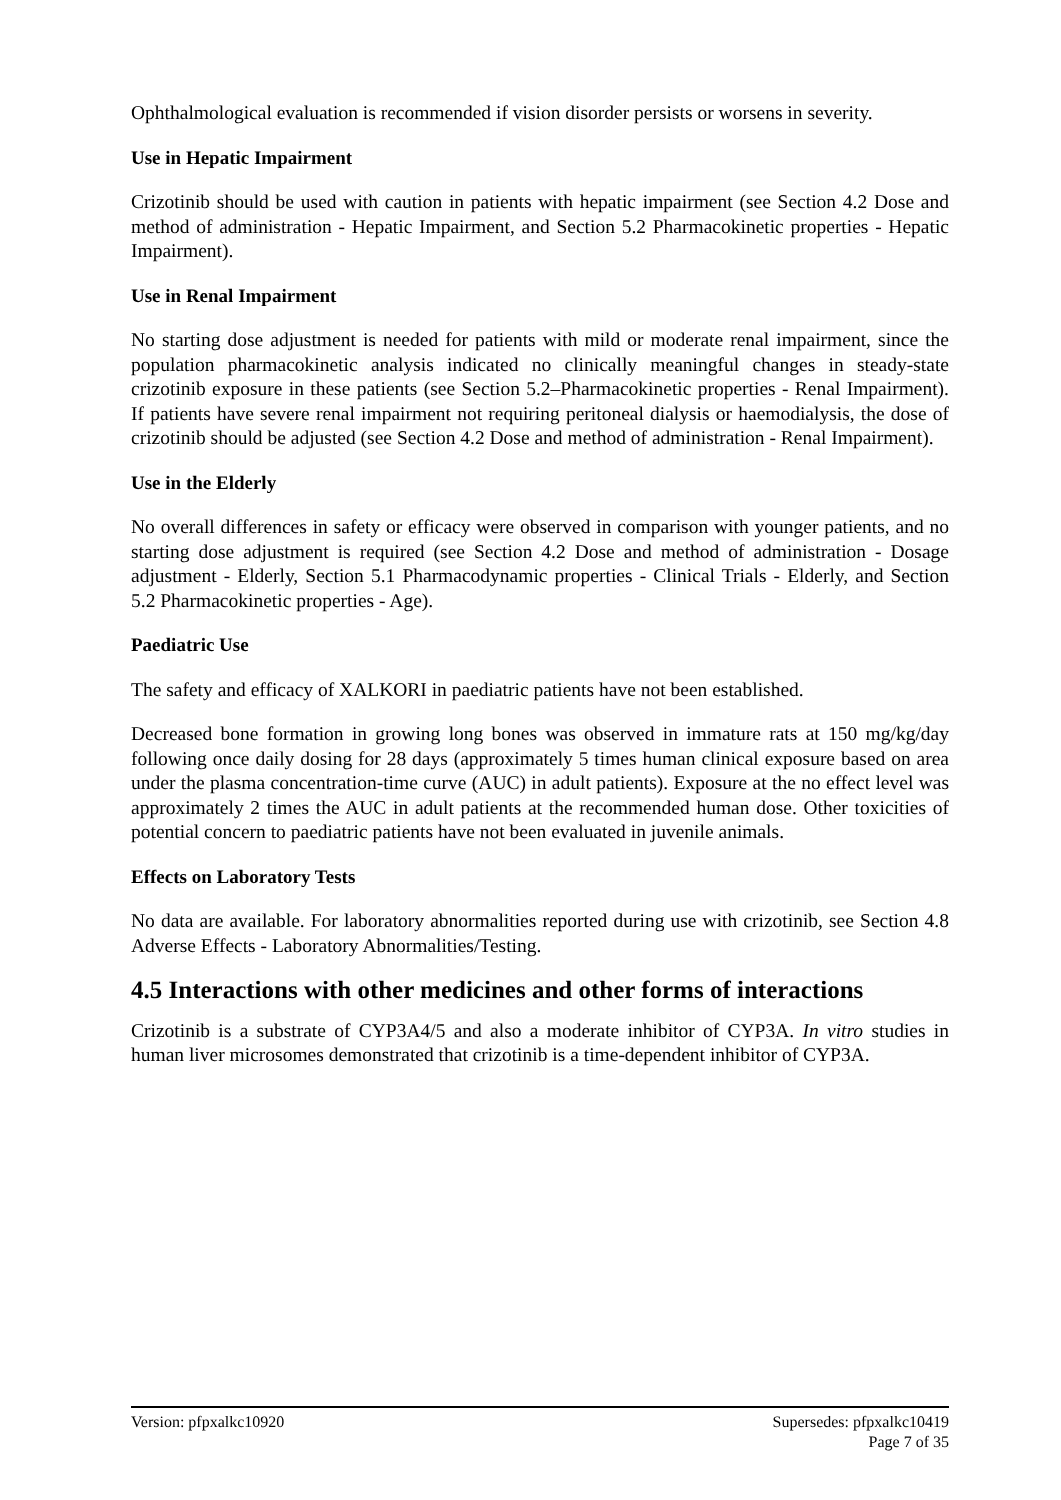Ophthalmological evaluation is recommended if vision disorder persists or worsens in severity.
Use in Hepatic Impairment
Crizotinib should be used with caution in patients with hepatic impairment (see Section 4.2 Dose and method of administration - Hepatic Impairment, and Section 5.2 Pharmacokinetic properties - Hepatic Impairment).
Use in Renal Impairment
No starting dose adjustment is needed for patients with mild or moderate renal impairment, since the population pharmacokinetic analysis indicated no clinically meaningful changes in steady-state crizotinib exposure in these patients (see Section 5.2–Pharmacokinetic properties - Renal Impairment). If patients have severe renal impairment not requiring peritoneal dialysis or haemodialysis, the dose of crizotinib should be adjusted (see Section 4.2 Dose and method of administration - Renal Impairment).
Use in the Elderly
No overall differences in safety or efficacy were observed in comparison with younger patients, and no starting dose adjustment is required (see Section 4.2 Dose and method of administration - Dosage adjustment - Elderly, Section 5.1 Pharmacodynamic properties - Clinical Trials - Elderly, and Section 5.2 Pharmacokinetic properties - Age).
Paediatric Use
The safety and efficacy of XALKORI in paediatric patients have not been established.
Decreased bone formation in growing long bones was observed in immature rats at 150 mg/kg/day following once daily dosing for 28 days (approximately 5 times human clinical exposure based on area under the plasma concentration-time curve (AUC) in adult patients). Exposure at the no effect level was approximately 2 times the AUC in adult patients at the recommended human dose. Other toxicities of potential concern to paediatric patients have not been evaluated in juvenile animals.
Effects on Laboratory Tests
No data are available. For laboratory abnormalities reported during use with crizotinib, see Section 4.8 Adverse Effects - Laboratory Abnormalities/Testing.
4.5 Interactions with other medicines and other forms of interactions
Crizotinib is a substrate of CYP3A4/5 and also a moderate inhibitor of CYP3A. In vitro studies in human liver microsomes demonstrated that crizotinib is a time-dependent inhibitor of CYP3A.
Version: pfpxalkc10920 Supersedes: pfpxalkc10419
Page 7 of 35